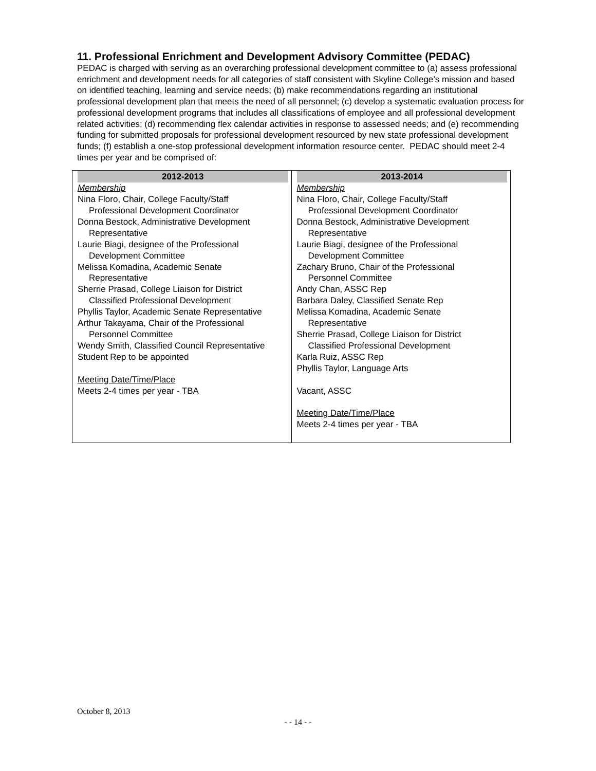11. Professional Enrichment and Development Advisory Committee (PEDAC)
PEDAC is charged with serving as an overarching professional development committee to (a) assess professional enrichment and development needs for all categories of staff consistent with Skyline College’s mission and based on identified teaching, learning and service needs; (b) make recommendations regarding an institutional professional development plan that meets the need of all personnel; (c) develop a systematic evaluation process for professional development programs that includes all classifications of employee and all professional development related activities; (d) recommending flex calendar activities in response to assessed needs; and (e) recommending funding for submitted proposals for professional development resourced by new state professional development funds; (f) establish a one-stop professional development information resource center. PEDAC should meet 2-4 times per year and be comprised of:
| 2012-2013 Membership Nina Floro, Chair, College Faculty/Staff Professional Development Coordinator Donna Bestock, Administrative Development Representative Laurie Biagi, designee of the Professional Development Committee Melissa Komadina, Academic Senate Representative Sherrie Prasad, College Liaison for District Classified Professional Development Phyllis Taylor, Academic Senate Representative Arthur Takayama, Chair of the Professional Personnel Committee Wendy Smith, Classified Council Representative Student Rep to be appointed Meeting Date/Time/Place Meets 2-4 times per year - TBA | 2013-2014 Membership Nina Floro, Chair, College Faculty/Staff Professional Development Coordinator Donna Bestock, Administrative Development Representative Laurie Biagi, designee of the Professional Development Committee Zachary Bruno, Chair of the Professional Personnel Committee Andy Chan, ASSC Rep Barbara Daley, Classified Senate Rep Melissa Komadina, Academic Senate Representative Sherrie Prasad, College Liaison for District Classified Professional Development Karla Ruiz, ASSC Rep Phyllis Taylor, Language Arts Vacant, ASSC Meeting Date/Time/Place Meets 2-4 times per year - TBA |
October 8, 2013
- - 14 - -